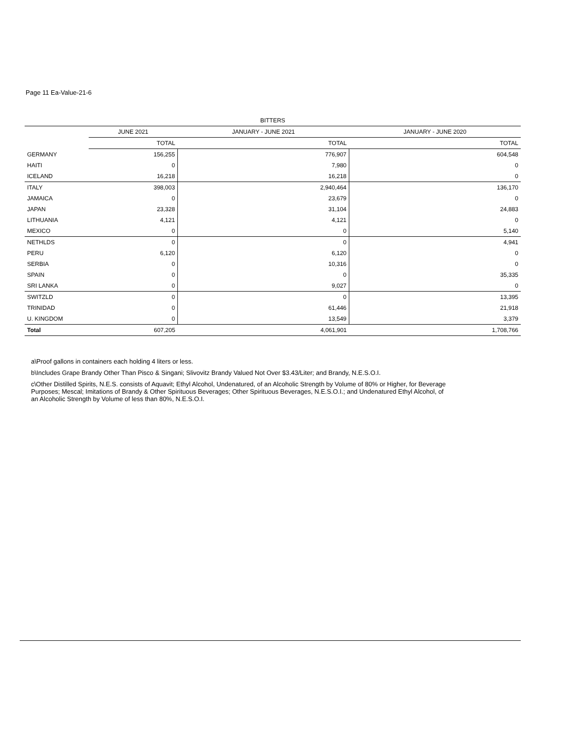Page 11 Ea-Value-21-6
| BITTERS | | | |
| --- | --- | --- | --- |
| | JUNE 2021 | JANUARY - JUNE 2021 | JANUARY - JUNE 2020 |
| | TOTAL | TOTAL | TOTAL |
| GERMANY | 156,255 | 776,907 | 604,548 |
| HAITI | 0 | 7,980 | 0 |
| ICELAND | 16,218 | 16,218 | 0 |
| ITALY | 398,003 | 2,940,464 | 136,170 |
| JAMAICA | 0 | 23,679 | 0 |
| JAPAN | 23,328 | 31,104 | 24,883 |
| LITHUANIA | 4,121 | 4,121 | 0 |
| MEXICO | 0 | 0 | 5,140 |
| NETHLDS | 0 | 0 | 4,941 |
| PERU | 6,120 | 6,120 | 0 |
| SERBIA | 0 | 10,316 | 0 |
| SPAIN | 0 | 0 | 35,335 |
| SRI LANKA | 0 | 9,027 | 0 |
| SWITZLD | 0 | 0 | 13,395 |
| TRINIDAD | 0 | 61,446 | 21,918 |
| U. KINGDOM | 0 | 13,549 | 3,379 |
| Total | 607,205 | 4,061,901 | 1,708,766 |
a\Proof gallons in containers each holding 4 liters or less.
b\Includes Grape Brandy Other Than Pisco & Singani; Slivovitz Brandy Valued Not Over $3.43/Liter; and Brandy, N.E.S.O.I.
c\Other Distilled Spirits, N.E.S. consists of Aquavit; Ethyl Alcohol, Undenatured, of an Alcoholic Strength by Volume of 80% or Higher, for Beverage Purposes; Mescal; Imitations of Brandy & Other Spirituous Beverages; Other Spirituous Beverages, N.E.S.O.I.; and Undenatured Ethyl Alcohol, of an Alcoholic Strength by Volume of less than 80%, N.E.S.O.I.